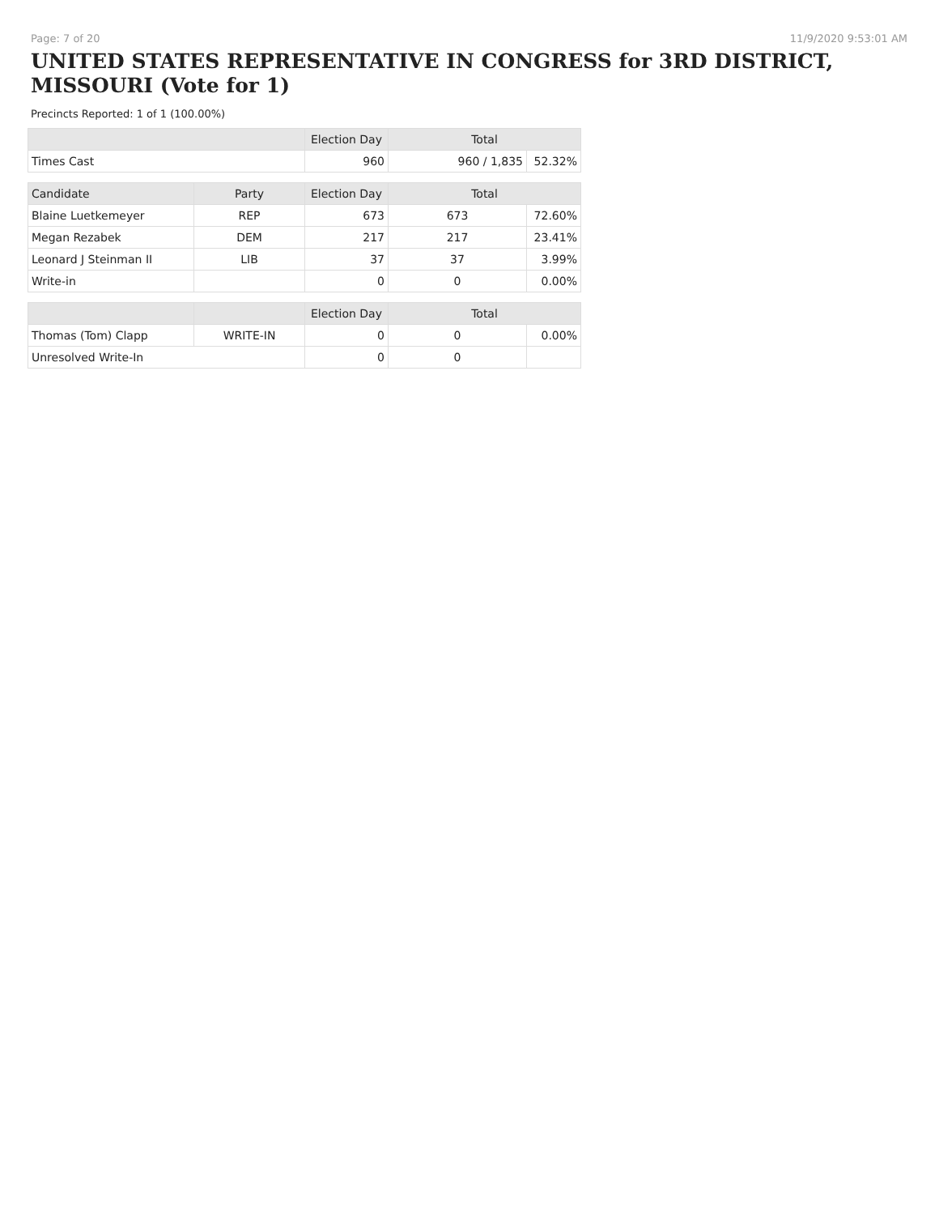Page: 7 of 20 11/9/2020 9:53:01 AM
UNITED STATES REPRESENTATIVE IN CONGRESS for 3RD DISTRICT, MISSOURI (Vote for 1)
Precincts Reported: 1 of 1 (100.00%)
| | | Election Day | Total | |
| --- | --- | --- | --- | --- |
| Times Cast | | 960 | 960 / 1,835 | 52.32% |
| Candidate | Party | Election Day | Total | |
| Blaine Luetkemeyer | REP | 673 | 673 | 72.60% |
| Megan Rezabek | DEM | 217 | 217 | 23.41% |
| Leonard J Steinman II | LIB | 37 | 37 | 3.99% |
| Write-in | | 0 | 0 | 0.00% |
| | | Election Day | Total | |
| Thomas (Tom) Clapp | WRITE-IN | 0 | 0 | 0.00% |
| Unresolved Write-In | | 0 | 0 | |